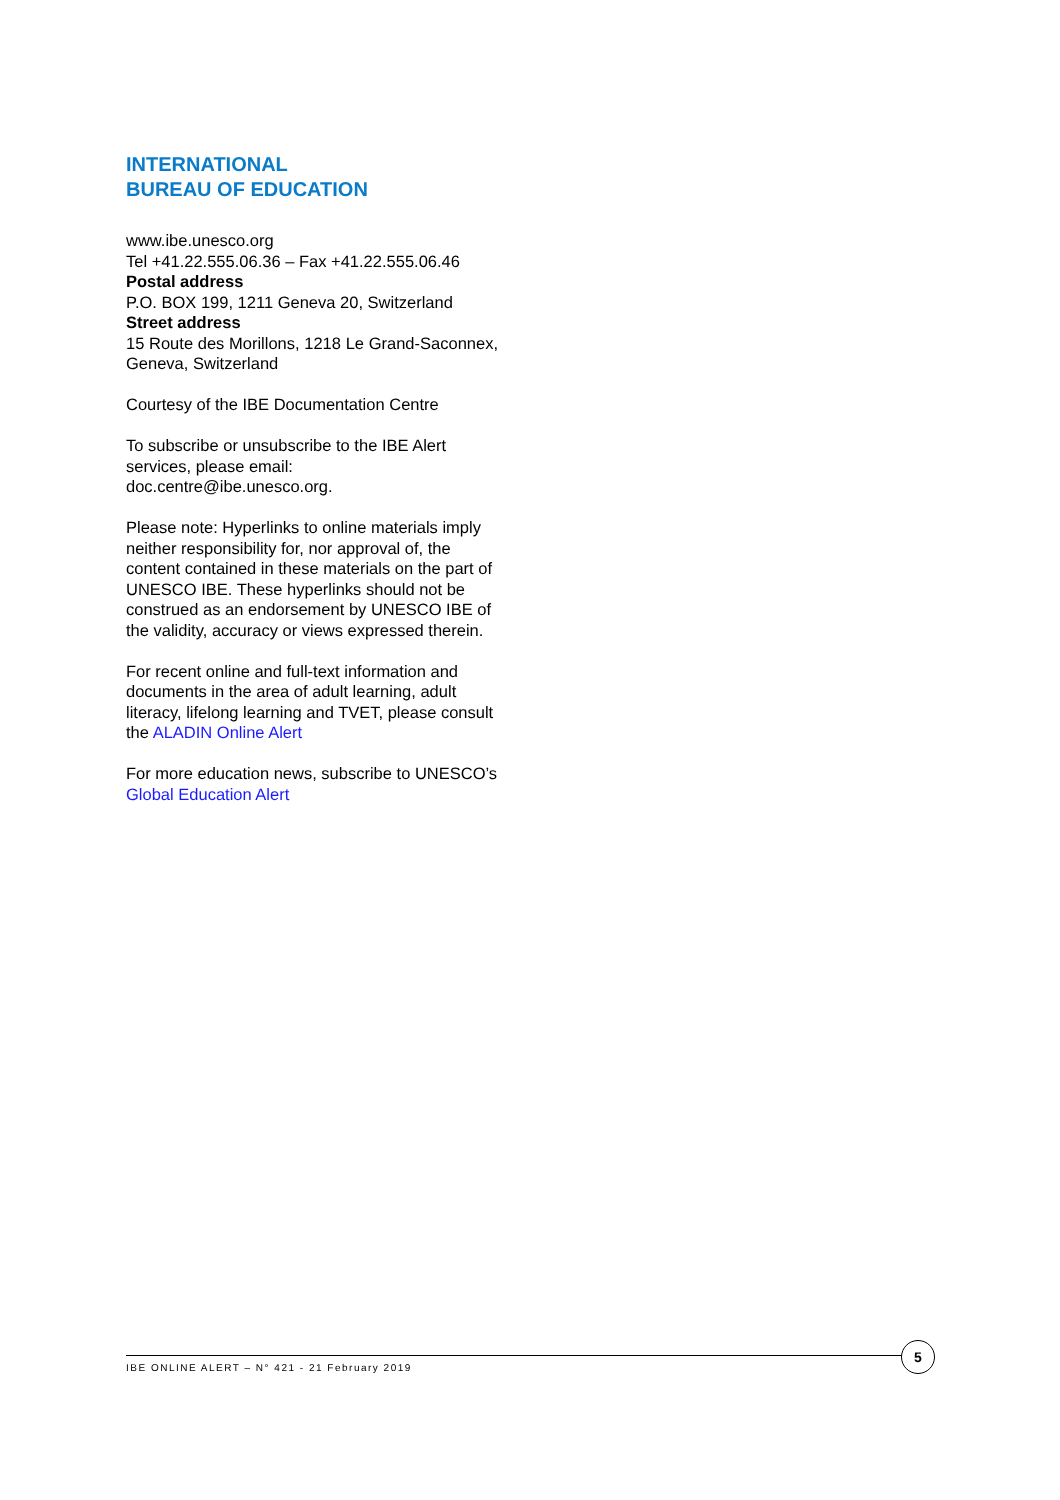INTERNATIONAL
BUREAU OF EDUCATION
www.ibe.unesco.org
Tel +41.22.555.06.36 – Fax +41.22.555.06.46
Postal address
P.O. BOX 199, 1211 Geneva 20, Switzerland
Street address
15 Route des Morillons, 1218 Le Grand-Saconnex, Geneva, Switzerland
Courtesy of the IBE Documentation Centre
To subscribe or unsubscribe to the IBE Alert services, please email: doc.centre@ibe.unesco.org.
Please note: Hyperlinks to online materials imply neither responsibility for, nor approval of, the content contained in these materials on the part of UNESCO IBE. These hyperlinks should not be construed as an endorsement by UNESCO IBE of the validity, accuracy or views expressed therein.
For recent online and full-text information and documents in the area of adult learning, adult literacy, lifelong learning and TVET, please consult the ALADIN Online Alert
For more education news, subscribe to UNESCO’s Global Education Alert
IBE ONLINE ALERT – N° 421 - 21 February 2019
5